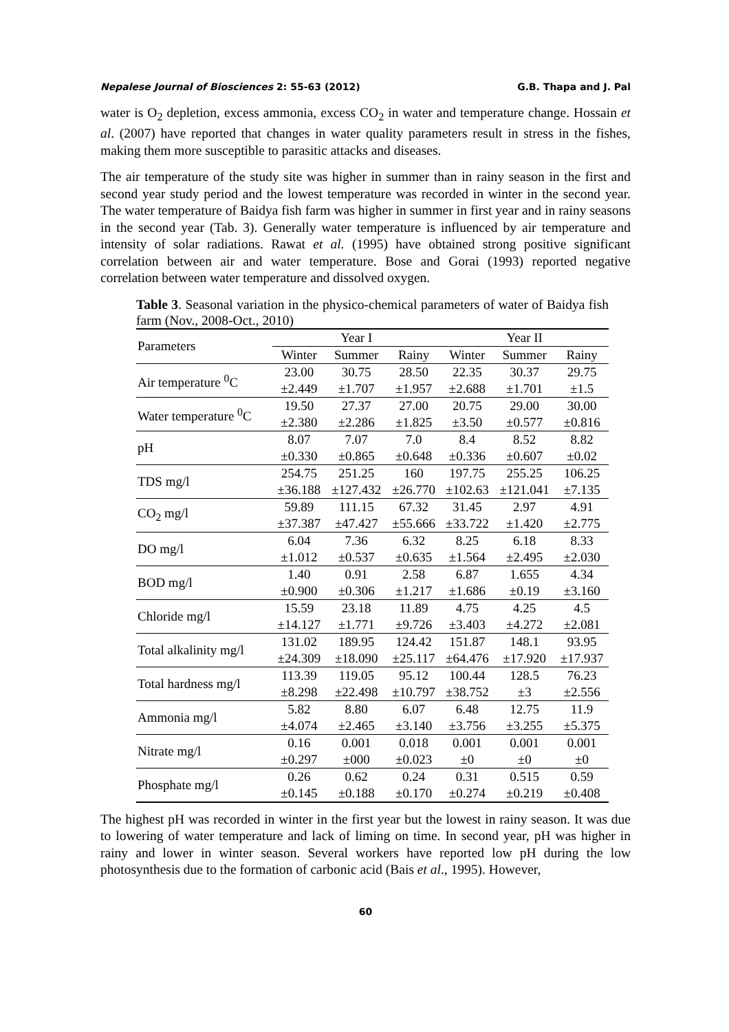Nepalese Journal of Biosciences 2: 55-63 (2012) G.B. Thapa and J. Pal
water is O<sub>2</sub> depletion, excess ammonia, excess CO<sub>2</sub> in water and temperature change. Hossain et al. (2007) have reported that changes in water quality parameters result in stress in the fishes, making them more susceptible to parasitic attacks and diseases.
The air temperature of the study site was higher in summer than in rainy season in the first and second year study period and the lowest temperature was recorded in winter in the second year. The water temperature of Baidya fish farm was higher in summer in first year and in rainy seasons in the second year (Tab. 3). Generally water temperature is influenced by air temperature and intensity of solar radiations. Rawat et al. (1995) have obtained strong positive significant correlation between air and water temperature. Bose and Gorai (1993) reported negative correlation between water temperature and dissolved oxygen.
Table 3. Seasonal variation in the physico-chemical parameters of water of Baidya fish farm (Nov., 2008-Oct., 2010)
| Parameters | Year I | | | Year II | | |
| --- | --- | --- | --- | --- | --- | --- |
| | Winter | Summer | Rainy | Winter | Summer | Rainy |
| Air temperature <sup>0</sup>C | 23.00 ±2.449 | 30.75 ±1.707 | 28.50 ±1.957 | 22.35 ±2.688 | 30.37 ±1.701 | 29.75 ±1.5 |
| Water temperature <sup>0</sup>C | 19.50 ±2.380 | 27.37 ±2.286 | 27.00 ±1.825 | 20.75 ±3.50 | 29.00 ±0.577 | 30.00 ±0.816 |
| pH | 8.07 ±0.330 | 7.07 ±0.865 | 7.0 ±0.648 | 8.4 ±0.336 | 8.52 ±0.607 | 8.82 ±0.02 |
| TDS mg/l | 254.75 ±36.188 | 251.25 ±127.432 | 160 ±26.770 | 197.75 ±102.63 | 255.25 ±121.041 | 106.25 ±7.135 |
| CO<sub>2</sub> mg/l | 59.89 ±37.387 | 111.15 ±47.427 | 67.32 ±55.666 | 31.45 ±33.722 | 2.97 ±1.420 | 4.91 ±2.775 |
| DO mg/l | 6.04 ±1.012 | 7.36 ±0.537 | 6.32 ±0.635 | 8.25 ±1.564 | 6.18 ±2.495 | 8.33 ±2.030 |
| BOD mg/l | 1.40 ±0.900 | 0.91 ±0.306 | 2.58 ±1.217 | 6.87 ±1.686 | 1.655 ±0.19 | 4.34 ±3.160 |
| Chloride mg/l | 15.59 ±14.127 | 23.18 ±1.771 | 11.89 ±9.726 | 4.75 ±3.403 | 4.25 ±4.272 | 4.5 ±2.081 |
| Total alkalinity mg/l | 131.02 ±24.309 | 189.95 ±18.090 | 124.42 ±25.117 | 151.87 ±64.476 | 148.1 ±17.920 | 93.95 ±17.937 |
| Total hardness mg/l | 113.39 ±8.298 | 119.05 ±22.498 | 95.12 ±10.797 | 100.44 ±38.752 | 128.5 ±3 | 76.23 ±2.556 |
| Ammonia mg/l | 5.82 ±4.074 | 8.80 ±2.465 | 6.07 ±3.140 | 6.48 ±3.756 | 12.75 ±3.255 | 11.9 ±5.375 |
| Nitrate mg/l | 0.16 ±0.297 | 0.001 ±000 | 0.018 ±0.023 | 0.001 ±0 | 0.001 ±0 | 0.001 ±0 |
| Phosphate mg/l | 0.26 ±0.145 | 0.62 ±0.188 | 0.24 ±0.170 | 0.31 ±0.274 | 0.515 ±0.219 | 0.59 ±0.408 |
The highest pH was recorded in winter in the first year but the lowest in rainy season. It was due to lowering of water temperature and lack of liming on time. In second year, pH was higher in rainy and lower in winter season. Several workers have reported low pH during the low photosynthesis due to the formation of carbonic acid (Bais et al., 1995). However,
60